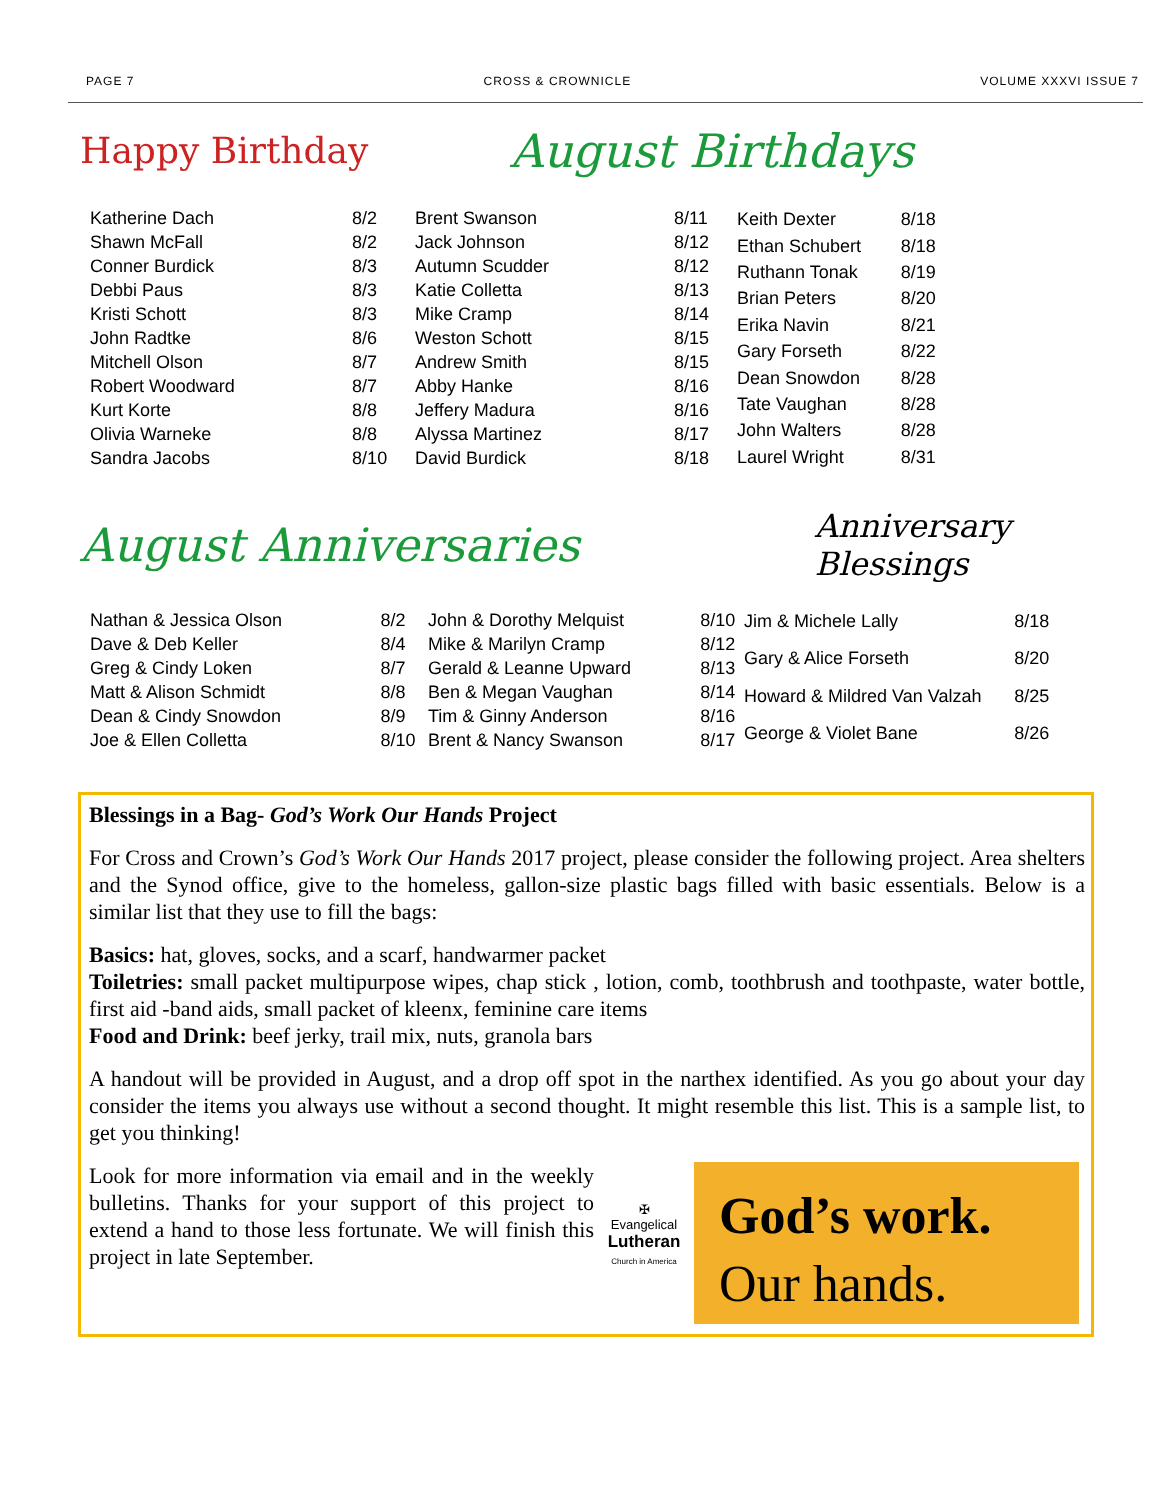PAGE 7 CROSS & CROWNICLE VOLUME XXXVI ISSUE 7
Happy Birthday
August Birthdays
| Katherine Dach | 8/2 |
| Shawn McFall | 8/2 |
| Conner Burdick | 8/3 |
| Debbi Paus | 8/3 |
| Kristi Schott | 8/3 |
| John Radtke | 8/6 |
| Mitchell Olson | 8/7 |
| Robert Woodward | 8/7 |
| Kurt Korte | 8/8 |
| Olivia Warneke | 8/8 |
| Sandra Jacobs | 8/10 |
| Brent Swanson | 8/11 |
| Jack Johnson | 8/12 |
| Autumn Scudder | 8/12 |
| Katie Colletta | 8/13 |
| Mike Cramp | 8/14 |
| Weston Schott | 8/15 |
| Andrew Smith | 8/15 |
| Abby Hanke | 8/16 |
| Jeffery Madura | 8/16 |
| Alyssa Martinez | 8/17 |
| David Burdick | 8/18 |
| Keith Dexter | 8/18 |
| Ethan Schubert | 8/18 |
| Ruthann Tonak | 8/19 |
| Brian Peters | 8/20 |
| Erika Navin | 8/21 |
| Gary Forseth | 8/22 |
| Dean Snowdon | 8/28 |
| Tate Vaughan | 8/28 |
| John Walters | 8/28 |
| Laurel Wright | 8/31 |
August Anniversaries
Anniversary Blessings
| Nathan & Jessica Olson | 8/2 |
| Dave & Deb Keller | 8/4 |
| Greg & Cindy Loken | 8/7 |
| Matt & Alison Schmidt | 8/8 |
| Dean & Cindy Snowdon | 8/9 |
| Joe & Ellen Colletta | 8/10 |
| John & Dorothy Melquist | 8/10 |
| Mike & Marilyn Cramp | 8/12 |
| Gerald & Leanne Upward | 8/13 |
| Ben & Megan Vaughan | 8/14 |
| Tim & Ginny Anderson | 8/16 |
| Brent & Nancy Swanson | 8/17 |
| Jim & Michele Lally | 8/18 |
| Gary & Alice Forseth | 8/20 |
| Howard & Mildred Van Valzah | 8/25 |
| George & Violet Bane | 8/26 |
Blessings in a Bag- God’s Work Our Hands Project
For Cross and Crown’s God’s Work Our Hands 2017 project, please consider the following project. Area shelters and the Synod office, give to the homeless, gallon-size plastic bags filled with basic essentials. Below is a similar list that they use to fill the bags:
Basics: hat, gloves, socks, and a scarf, handwarmer packet
Toiletries: small packet multipurpose wipes, chap stick , lotion, comb, toothbrush and toothpaste, water bottle, first aid -band aids, small packet of kleenx, feminine care items
Food and Drink: beef jerky, trail mix, nuts, granola bars
A handout will be provided in August, and a drop off spot in the narthex identified. As you go about your day consider the items you always use without a second thought. It might resemble this list. This is a sample list, to get you thinking!
Look for more information via email and in the weekly bulletins. Thanks for your support of this project to extend a hand to those less fortunate. We will finish this project in late September.
✠
Evangelical
Lutheran
Church in America
God’s work.
Our hands.